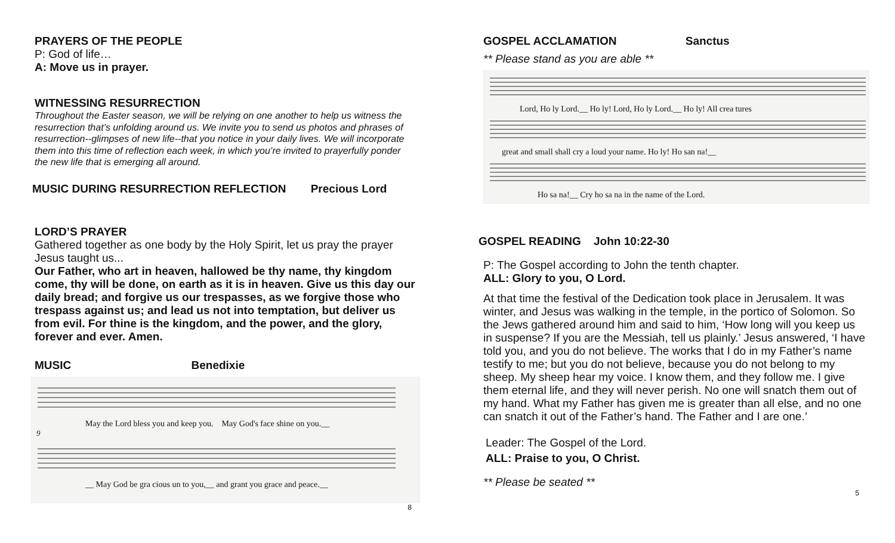PRAYERS OF THE PEOPLE
P: God of life…
A: Move us in prayer.
WITNESSING RESURRECTION
Throughout the Easter season, we will be relying on one another to help us witness the resurrection that’s unfolding around us. We invite you to send us photos and phrases of resurrection--glimpses of new life--that you notice in your daily lives. We will incorporate them into this time of reflection each week, in which you’re invited to prayerfully ponder the new life that is emerging all around.
MUSIC DURING RESURRECTION REFLECTION Precious Lord
LORD’S PRAYER
Gathered together as one body by the Holy Spirit, let us pray the prayer Jesus taught us...
Our Father, who art in heaven, hallowed be thy name, thy kingdom come, thy will be done, on earth as it is in heaven. Give us this day our daily bread; and forgive us our trespasses, as we forgive those who trespass against us; and lead us not into temptation, but deliver us from evil. For thine is the kingdom, and the power, and the glory, forever and ever. Amen.
MUSIC Benedixie
May the Lord bless you and keep you. May God's face shine on you.__
9
__ May God be gra cious un to you,__ and grant you grace and peace.__
8
GOSPEL ACCLAMATION Sanctus
** Please stand as you are able **
Lord, Ho ly Lord.__ Ho ly! Lord, Ho ly Lord.__ Ho ly! All crea tures
great and small shall cry a loud your name. Ho ly! Ho san na!__
Ho sa na!__ Cry ho sa na in the name of the Lord.
GOSPEL READING John 10:22-30
P: The Gospel according to John the tenth chapter.
ALL: Glory to you, O Lord.
At that time the festival of the Dedication took place in Jerusalem. It was winter, and Jesus was walking in the temple, in the portico of Solomon. So the Jews gathered around him and said to him, ‘How long will you keep us in suspense? If you are the Messiah, tell us plainly.’ Jesus answered, ‘I have told you, and you do not believe. The works that I do in my Father’s name testify to me; but you do not believe, because you do not belong to my sheep. My sheep hear my voice. I know them, and they follow me. I give them eternal life, and they will never perish. No one will snatch them out of my hand. What my Father has given me is greater than all else, and no one can snatch it out of the Father’s hand. The Father and I are one.’
Leader: The Gospel of the Lord.
ALL: Praise to you, O Christ.
** Please be seated **
5